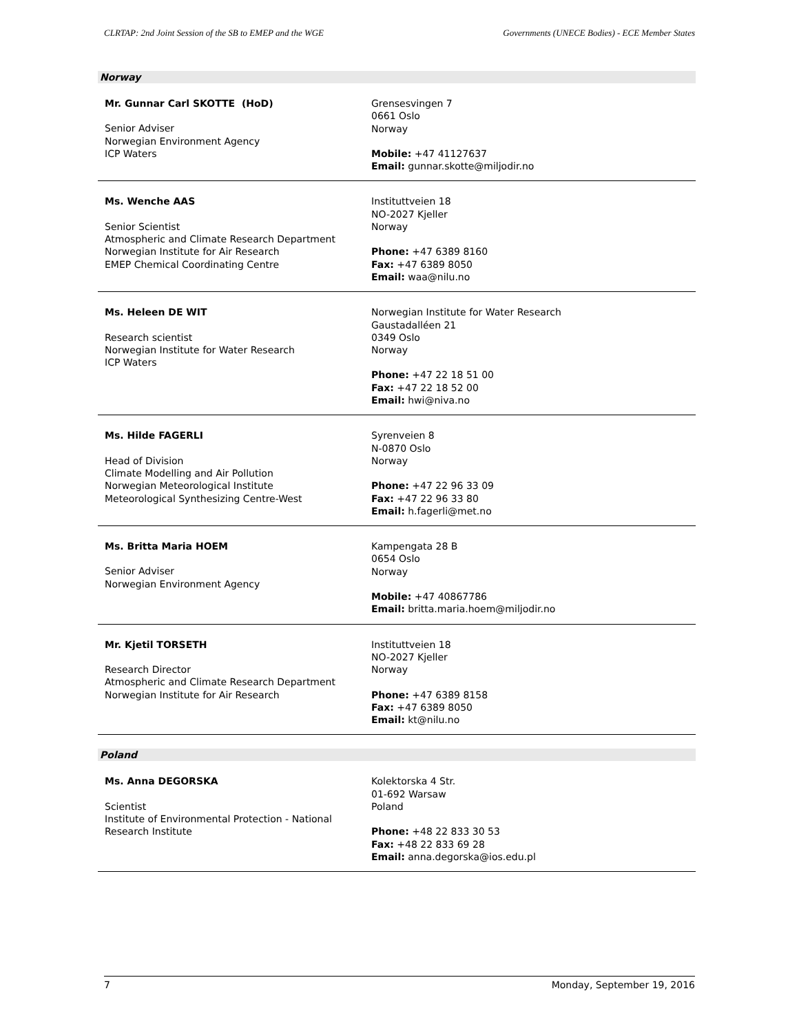CLRTAP: 2nd Joint Session of the SB to EMEP and the WGE Governments (UNECE Bodies) - ECE Member States
Norway
Mr. Gunnar Carl SKOTTE (HoD)
Senior Adviser
Norwegian Environment Agency
ICP Waters
Grensesvingen 7
0661 Oslo
Norway
Mobile: +47 41127637
Email: gunnar.skotte@miljodir.no
Ms. Wenche AAS
Senior Scientist
Atmospheric and Climate Research Department
Norwegian Institute for Air Research
EMEP Chemical Coordinating Centre
Instituttveien 18
NO-2027 Kjeller
Norway
Phone: +47 6389 8160
Fax: +47 6389 8050
Email: waa@nilu.no
Ms. Heleen DE WIT
Research scientist
Norwegian Institute for Water Research
ICP Waters
Norwegian Institute for Water Research
Gaustadalléen 21
0349 Oslo
Norway
Phone: +47 22 18 51 00
Fax: +47 22 18 52 00
Email: hwi@niva.no
Ms. Hilde FAGERLI
Head of Division
Climate Modelling and Air Pollution
Norwegian Meteorological Institute
Meteorological Synthesizing Centre-West
Syrenveien 8
N-0870 Oslo
Norway
Phone: +47 22 96 33 09
Fax: +47 22 96 33 80
Email: h.fagerli@met.no
Ms. Britta Maria HOEM
Senior Adviser
Norwegian Environment Agency
Kampengata 28 B
0654 Oslo
Norway
Mobile: +47 40867786
Email: britta.maria.hoem@miljodir.no
Mr. Kjetil TORSETH
Research Director
Atmospheric and Climate Research Department
Norwegian Institute for Air Research
Instituttveien 18
NO-2027 Kjeller
Norway
Phone: +47 6389 8158
Fax: +47 6389 8050
Email: kt@nilu.no
Poland
Ms. Anna DEGORSKA
Scientist
Institute of Environmental Protection - National Research Institute
Kolektorska 4 Str.
01-692 Warsaw
Poland
Phone: +48 22 833 30 53
Fax: +48 22 833 69 28
Email: anna.degorska@ios.edu.pl
7 Monday, September 19, 2016